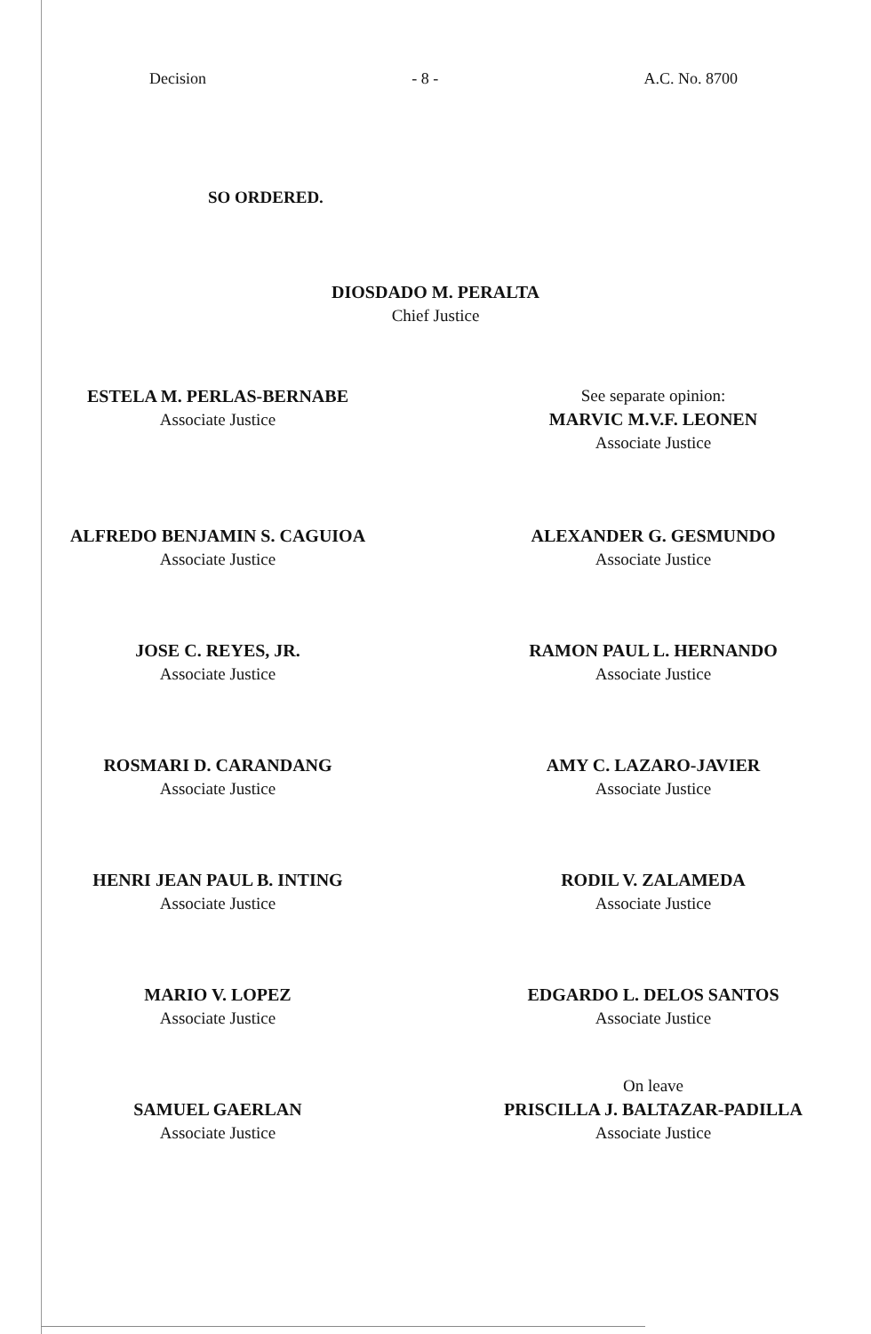Decision - 8 - A.C. No. 8700
SO ORDERED.
DIOSDADO M. PERALTA
Chief Justice
ESTELA M. PERLAS-BERNABE
Associate Justice
See separate opinion:
MARVIC M.V.F. LEONEN
Associate Justice
ALFREDO BENJAMIN S. CAGUIOA
Associate Justice
ALEXANDER G. GESMUNDO
Associate Justice
JOSE C. REYES, JR.
Associate Justice
RAMON PAUL L. HERNANDO
Associate Justice
ROSMARI D. CARANDANG
Associate Justice
AMY C. LAZARO-JAVIER
Associate Justice
HENRI JEAN PAUL B. INTING
Associate Justice
RODIL V. ZALAMEDA
Associate Justice
MARIO V. LOPEZ
Associate Justice
EDGARDO L. DELOS SANTOS
Associate Justice
SAMUEL GAERLAN
Associate Justice
On leave
PRISCILLA J. BALTAZAR-PADILLA
Associate Justice